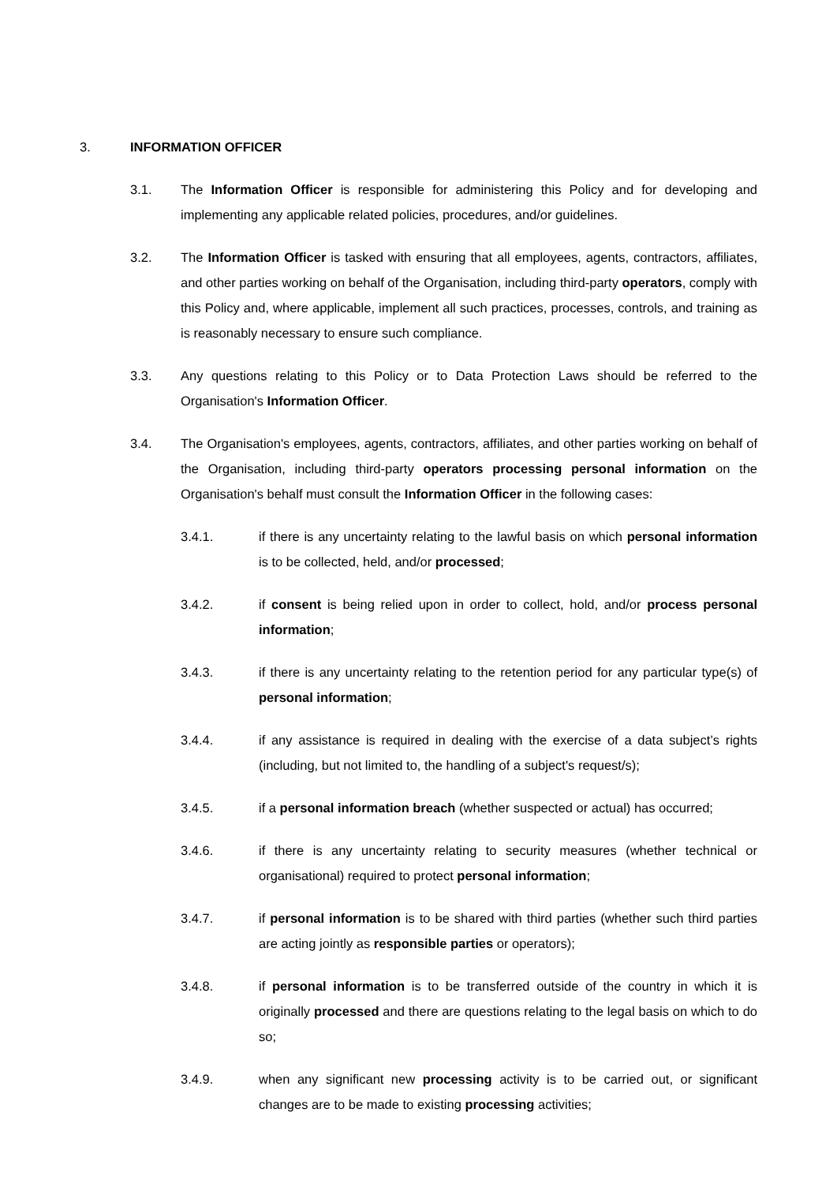3. INFORMATION OFFICER
3.1. The Information Officer is responsible for administering this Policy and for developing and implementing any applicable related policies, procedures, and/or guidelines.
3.2. The Information Officer is tasked with ensuring that all employees, agents, contractors, affiliates, and other parties working on behalf of the Organisation, including third-party operators, comply with this Policy and, where applicable, implement all such practices, processes, controls, and training as is reasonably necessary to ensure such compliance.
3.3. Any questions relating to this Policy or to Data Protection Laws should be referred to the Organisation's Information Officer.
3.4. The Organisation's employees, agents, contractors, affiliates, and other parties working on behalf of the Organisation, including third-party operators processing personal information on the Organisation's behalf must consult the Information Officer in the following cases:
3.4.1. if there is any uncertainty relating to the lawful basis on which personal information is to be collected, held, and/or processed;
3.4.2. if consent is being relied upon in order to collect, hold, and/or process personal information;
3.4.3. if there is any uncertainty relating to the retention period for any particular type(s) of personal information;
3.4.4. if any assistance is required in dealing with the exercise of a data subject’s rights (including, but not limited to, the handling of a subject's request/s);
3.4.5. if a personal information breach (whether suspected or actual) has occurred;
3.4.6. if there is any uncertainty relating to security measures (whether technical or organisational) required to protect personal information;
3.4.7. if personal information is to be shared with third parties (whether such third parties are acting jointly as responsible parties or operators);
3.4.8. if personal information is to be transferred outside of the country in which it is originally processed and there are questions relating to the legal basis on which to do so;
3.4.9. when any significant new processing activity is to be carried out, or significant changes are to be made to existing processing activities;